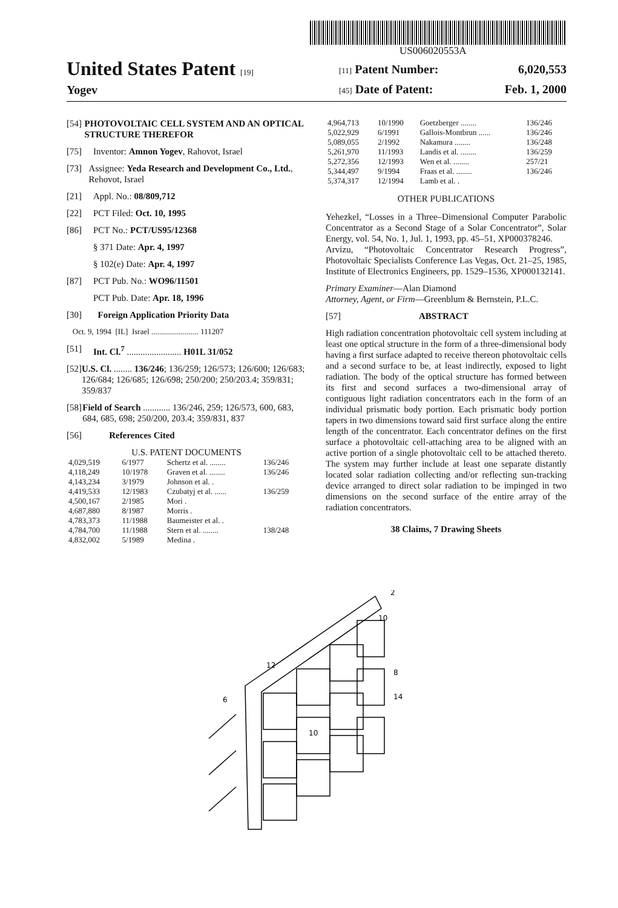US006020553A
United States Patent [19]
Yogev
[11] Patent Number: 6,020,553
[45] Date of Patent: Feb. 1, 2000
[54] PHOTOVOLTAIC CELL SYSTEM AND AN OPTICAL STRUCTURE THEREFOR
[75] Inventor: Amnon Yogev, Rahovot, Israel
[73] Assignee: Yeda Research and Development Co., Ltd., Rehovot, Israel
[21] Appl. No.: 08/809,712
[22] PCT Filed: Oct. 10, 1995
[86] PCT No.: PCT/US95/12368
§ 371 Date: Apr. 4, 1997
§ 102(e) Date: Apr. 4, 1997
[87] PCT Pub. No.: WO96/11501
PCT Pub. Date: Apr. 18, 1996
[30] Foreign Application Priority Data
Oct. 9, 1994 [IL] Israel ........................ 111207
[51] Int. Cl.<sup>7</sup> ........................ H01L 31/052
[52] U.S. Cl. ........ 136/246; 136/259; 126/573; 126/600; 126/683; 126/684; 126/685; 126/698; 250/200; 250/203.4; 359/831; 359/837
[58] Field of Search ............ 136/246, 259; 126/573, 600, 683, 684, 685, 698; 250/200, 203.4; 359/831, 837
[56] References Cited
U.S. PATENT DOCUMENTS
| 4,029,519 | 6/1977 | Schertz et al. ........ | 136/246 |
| 4,118,249 | 10/1978 | Graven et al. ........ | 136/246 |
| 4,143,234 | 3/1979 | Johnson et al. . | |
| 4,419,533 | 12/1983 | Czubatyj et al. ...... | 136/259 |
| 4,500,167 | 2/1985 | Mori . | |
| 4,687,880 | 8/1987 | Morris . | |
| 4,783,373 | 11/1988 | Baumeister et al. . | |
| 4,784,700 | 11/1988 | Stern et al. ........ | 138/248 |
| 4,832,002 | 5/1989 | Medina . | |
| 4,964,713 | 10/1990 | Goetzberger ........ | 136/246 |
| 5,022,929 | 6/1991 | Gallois-Montbrun ...... | 136/246 |
| 5,089,055 | 2/1992 | Nakamura ........ | 136/248 |
| 5,261,970 | 11/1993 | Landis et al. ........ | 136/259 |
| 5,272,356 | 12/1993 | Wen et al. ........ | 257/21 |
| 5,344,497 | 9/1994 | Fraas et al. ........ | 136/246 |
| 5,374,317 | 12/1994 | Lamb et al. . | |
OTHER PUBLICATIONS
Yehezkel, “Losses in a Three–Dimensional Computer Parabolic Concentrator as a Second Stage of a Solar Concentrator”, Solar Energy, vol. 54, No. 1, Jul. 1, 1993, pp. 45–51, XP000378246.
Arvizu, “Photovoltaic Concentrator Research Progress”, Photovoltaic Specialists Conference Las Vegas, Oct. 21–25, 1985, Institute of Electronics Engineers, pp. 1529–1536, XP000132141.
Primary Examiner—Alan Diamond
Attorney, Agent, or Firm—Greenblum & Bernstein, P.L.C.
[57] ABSTRACT
High radiation concentration photovoltaic cell system including at least one optical structure in the form of a three-dimensional body having a first surface adapted to receive thereon photovoltaic cells and a second surface to be, at least indirectly, exposed to light radiation. The body of the optical structure has formed between its first and second surfaces a two-dimensional array of contiguous light radiation concentrators each in the form of an individual prismatic body portion. Each prismatic body portion tapers in two dimensions toward said first surface along the entire length of the concentrator. Each concentrator defines on the first surface a photovoltaic cell-attaching area to be aligned with an active portion of a single photovoltaic cell to be attached thereto. The system may further include at least one separate distantly located solar radiation collecting and/or reflecting sun-tracking device arranged to direct solar radiation to be impinged in two dimensions on the second surface of the entire array of the radiation concentrators.
38 Claims, 7 Drawing Sheets
10
10
12
8
14
6
2